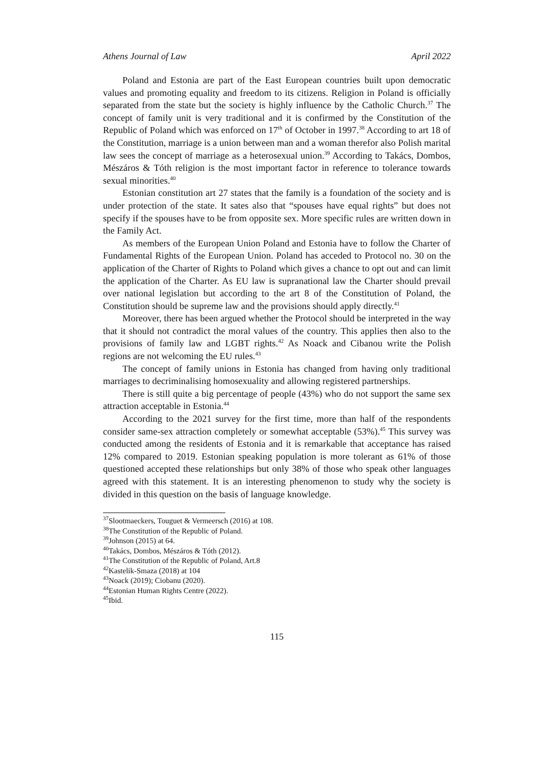Athens Journal of Law April 2022
Poland and Estonia are part of the East European countries built upon democratic values and promoting equality and freedom to its citizens. Religion in Poland is officially separated from the state but the society is highly influence by the Catholic Church.<sup>37</sup> The concept of family unit is very traditional and it is confirmed by the Constitution of the Republic of Poland which was enforced on 17<sup>th</sup> of October in 1997.<sup>38</sup> According to art 18 of the Constitution, marriage is a union between man and a woman therefor also Polish marital law sees the concept of marriage as a heterosexual union.<sup>39</sup> According to Takács, Dombos, Mészáros & Tóth religion is the most important factor in reference to tolerance towards sexual minorities.<sup>40</sup>
Estonian constitution art 27 states that the family is a foundation of the society and is under protection of the state. It sates also that “spouses have equal rights” but does not specify if the spouses have to be from opposite sex. More specific rules are written down in the Family Act.
As members of the European Union Poland and Estonia have to follow the Charter of Fundamental Rights of the European Union. Poland has acceded to Protocol no. 30 on the application of the Charter of Rights to Poland which gives a chance to opt out and can limit the application of the Charter. As EU law is supranational law the Charter should prevail over national legislation but according to the art 8 of the Constitution of Poland, the Constitution should be supreme law and the provisions should apply directly.<sup>41</sup>
Moreover, there has been argued whether the Protocol should be interpreted in the way that it should not contradict the moral values of the country. This applies then also to the provisions of family law and LGBT rights.<sup>42</sup> As Noack and Cibanou write the Polish regions are not welcoming the EU rules.<sup>43</sup>
The concept of family unions in Estonia has changed from having only traditional marriages to decriminalising homosexuality and allowing registered partnerships.
There is still quite a big percentage of people (43%) who do not support the same sex attraction acceptable in Estonia.<sup>44</sup>
According to the 2021 survey for the first time, more than half of the respondents consider same-sex attraction completely or somewhat acceptable (53%).<sup>45</sup> This survey was conducted among the residents of Estonia and it is remarkable that acceptance has raised 12% compared to 2019. Estonian speaking population is more tolerant as 61% of those questioned accepted these relationships but only 38% of those who speak other languages agreed with this statement. It is an interesting phenomenon to study why the society is divided in this question on the basis of language knowledge.
<sup>37</sup> Slootmaeckers, Touguet & Vermeersch (2016) at 108.
<sup>38</sup> The Constitution of the Republic of Poland.
<sup>39</sup> Johnson (2015) at 64.
<sup>40</sup> Takács, Dombos, Mészáros & Tóth (2012).
<sup>41</sup> The Constitution of the Republic of Poland, Art.8
<sup>42</sup> Kastelik-Smaza (2018) at 104
<sup>43</sup> Noack (2019); Ciobanu (2020).
<sup>44</sup> Estonian Human Rights Centre (2022).
<sup>45</sup> Ibid.
115